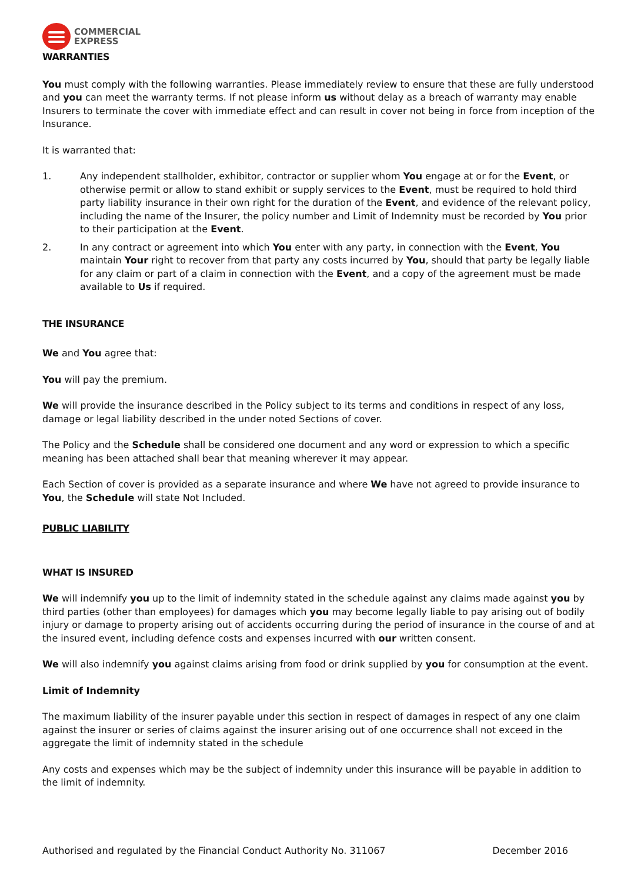COMMERCIAL
EXPRESS
WARRANTIES
You must comply with the following warranties. Please immediately review to ensure that these are fully understood and you can meet the warranty terms. If not please inform us without delay as a breach of warranty may enable Insurers to terminate the cover with immediate effect and can result in cover not being in force from inception of the Insurance.
It is warranted that:
1. Any independent stallholder, exhibitor, contractor or supplier whom You engage at or for the Event, or otherwise permit or allow to stand exhibit or supply services to the Event, must be required to hold third party liability insurance in their own right for the duration of the Event, and evidence of the relevant policy, including the name of the Insurer, the policy number and Limit of Indemnity must be recorded by You prior to their participation at the Event.
2. In any contract or agreement into which You enter with any party, in connection with the Event, You maintain Your right to recover from that party any costs incurred by You, should that party be legally liable for any claim or part of a claim in connection with the Event, and a copy of the agreement must be made available to Us if required.
THE INSURANCE
We and You agree that:
You will pay the premium.
We will provide the insurance described in the Policy subject to its terms and conditions in respect of any loss, damage or legal liability described in the under noted Sections of cover.
The Policy and the Schedule shall be considered one document and any word or expression to which a specific meaning has been attached shall bear that meaning wherever it may appear.
Each Section of cover is provided as a separate insurance and where We have not agreed to provide insurance to You, the Schedule will state Not Included.
PUBLIC LIABILITY
WHAT IS INSURED
We will indemnify you up to the limit of indemnity stated in the schedule against any claims made against you by third parties (other than employees) for damages which you may become legally liable to pay arising out of bodily injury or damage to property arising out of accidents occurring during the period of insurance in the course of and at the insured event, including defence costs and expenses incurred with our written consent.
We will also indemnify you against claims arising from food or drink supplied by you for consumption at the event.
Limit of Indemnity
The maximum liability of the insurer payable under this section in respect of damages in respect of any one claim against the insurer or series of claims against the insurer arising out of one occurrence shall not exceed in the aggregate the limit of indemnity stated in the schedule
Any costs and expenses which may be the subject of indemnity under this insurance will be payable in addition to the limit of indemnity.
Authorised and regulated by the Financial Conduct Authority No. 311067 December 2016